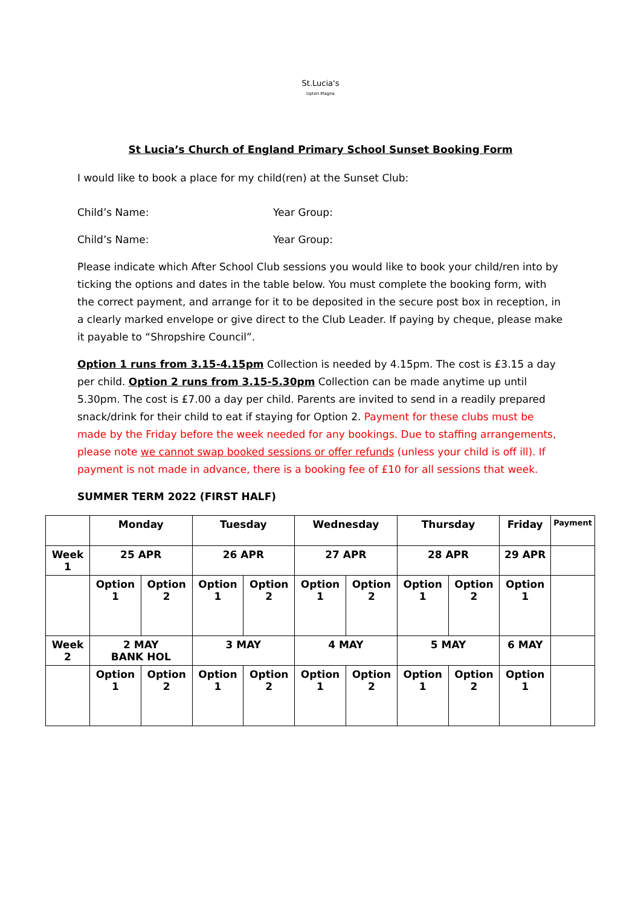St.Lucia's
Upton Magna
St Lucia’s Church of England Primary School Sunset Booking Form
I would like to book a place for my child(ren) at the Sunset Club:
Child’s Name: Year Group:
Child’s Name: Year Group:
Please indicate which After School Club sessions you would like to book your child/ren into by ticking the options and dates in the table below. You must complete the booking form, with the correct payment, and arrange for it to be deposited in the secure post box in reception, in a clearly marked envelope or give direct to the Club Leader. If paying by cheque, please make it payable to “Shropshire Council”.
Option 1 runs from 3.15-4.15pm Collection is needed by 4.15pm. The cost is £3.15 a day per child. Option 2 runs from 3.15-5.30pm Collection can be made anytime up until 5.30pm. The cost is £7.00 a day per child. Parents are invited to send in a readily prepared snack/drink for their child to eat if staying for Option 2. Payment for these clubs must be made by the Friday before the week needed for any bookings. Due to staffing arrangements, please note we cannot swap booked sessions or offer refunds (unless your child is off ill). If payment is not made in advance, there is a booking fee of £10 for all sessions that week.
SUMMER TERM 2022 (FIRST HALF)
| | Monday | | Tuesday | | Wednesday | | Thursday | | Friday | Payment |
| Week 1 | 25 APR | | 26 APR | | 27 APR | | 28 APR | | 29 APR | |
| | Option 1 | Option 2 | Option 1 | Option 2 | Option 1 | Option 2 | Option 1 | Option 2 | Option 1 | |
| Week 2 | 2 MAY BANK HOL | | 3 MAY | | 4 MAY | | 5 MAY | | 6 MAY | |
| | Option 1 | Option 2 | Option 1 | Option 2 | Option 1 | Option 2 | Option 1 | Option 2 | Option 1 | |